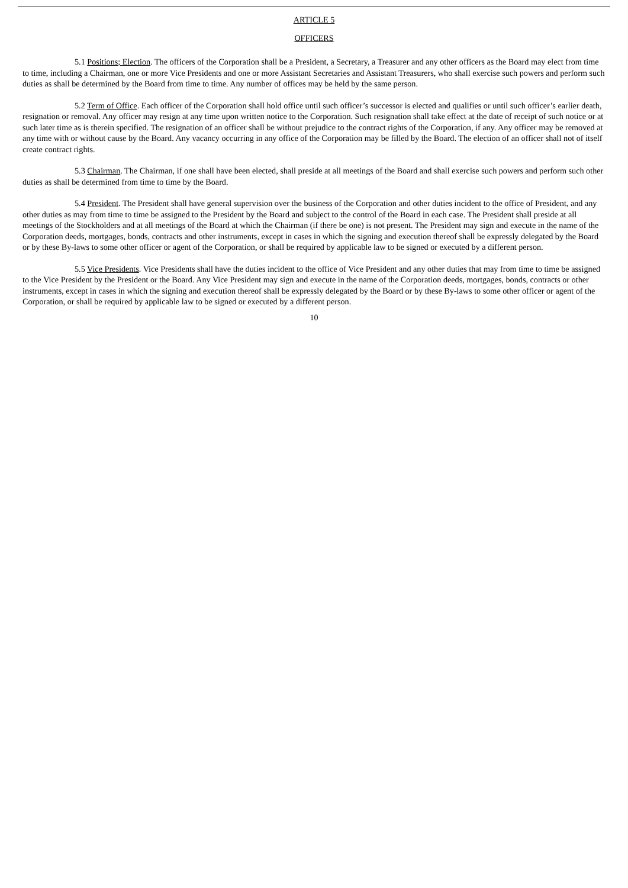ARTICLE 5
OFFICERS
5.1 Positions; Election. The officers of the Corporation shall be a President, a Secretary, a Treasurer and any other officers as the Board may elect from time to time, including a Chairman, one or more Vice Presidents and one or more Assistant Secretaries and Assistant Treasurers, who shall exercise such powers and perform such duties as shall be determined by the Board from time to time. Any number of offices may be held by the same person.
5.2 Term of Office. Each officer of the Corporation shall hold office until such officer’s successor is elected and qualifies or until such officer’s earlier death, resignation or removal. Any officer may resign at any time upon written notice to the Corporation. Such resignation shall take effect at the date of receipt of such notice or at such later time as is therein specified. The resignation of an officer shall be without prejudice to the contract rights of the Corporation, if any. Any officer may be removed at any time with or without cause by the Board. Any vacancy occurring in any office of the Corporation may be filled by the Board. The election of an officer shall not of itself create contract rights.
5.3 Chairman. The Chairman, if one shall have been elected, shall preside at all meetings of the Board and shall exercise such powers and perform such other duties as shall be determined from time to time by the Board.
5.4 President. The President shall have general supervision over the business of the Corporation and other duties incident to the office of President, and any other duties as may from time to time be assigned to the President by the Board and subject to the control of the Board in each case. The President shall preside at all meetings of the Stockholders and at all meetings of the Board at which the Chairman (if there be one) is not present. The President may sign and execute in the name of the Corporation deeds, mortgages, bonds, contracts and other instruments, except in cases in which the signing and execution thereof shall be expressly delegated by the Board or by these By-laws to some other officer or agent of the Corporation, or shall be required by applicable law to be signed or executed by a different person.
5.5 Vice Presidents. Vice Presidents shall have the duties incident to the office of Vice President and any other duties that may from time to time be assigned to the Vice President by the President or the Board. Any Vice President may sign and execute in the name of the Corporation deeds, mortgages, bonds, contracts or other instruments, except in cases in which the signing and execution thereof shall be expressly delegated by the Board or by these By-laws to some other officer or agent of the Corporation, or shall be required by applicable law to be signed or executed by a different person.
10